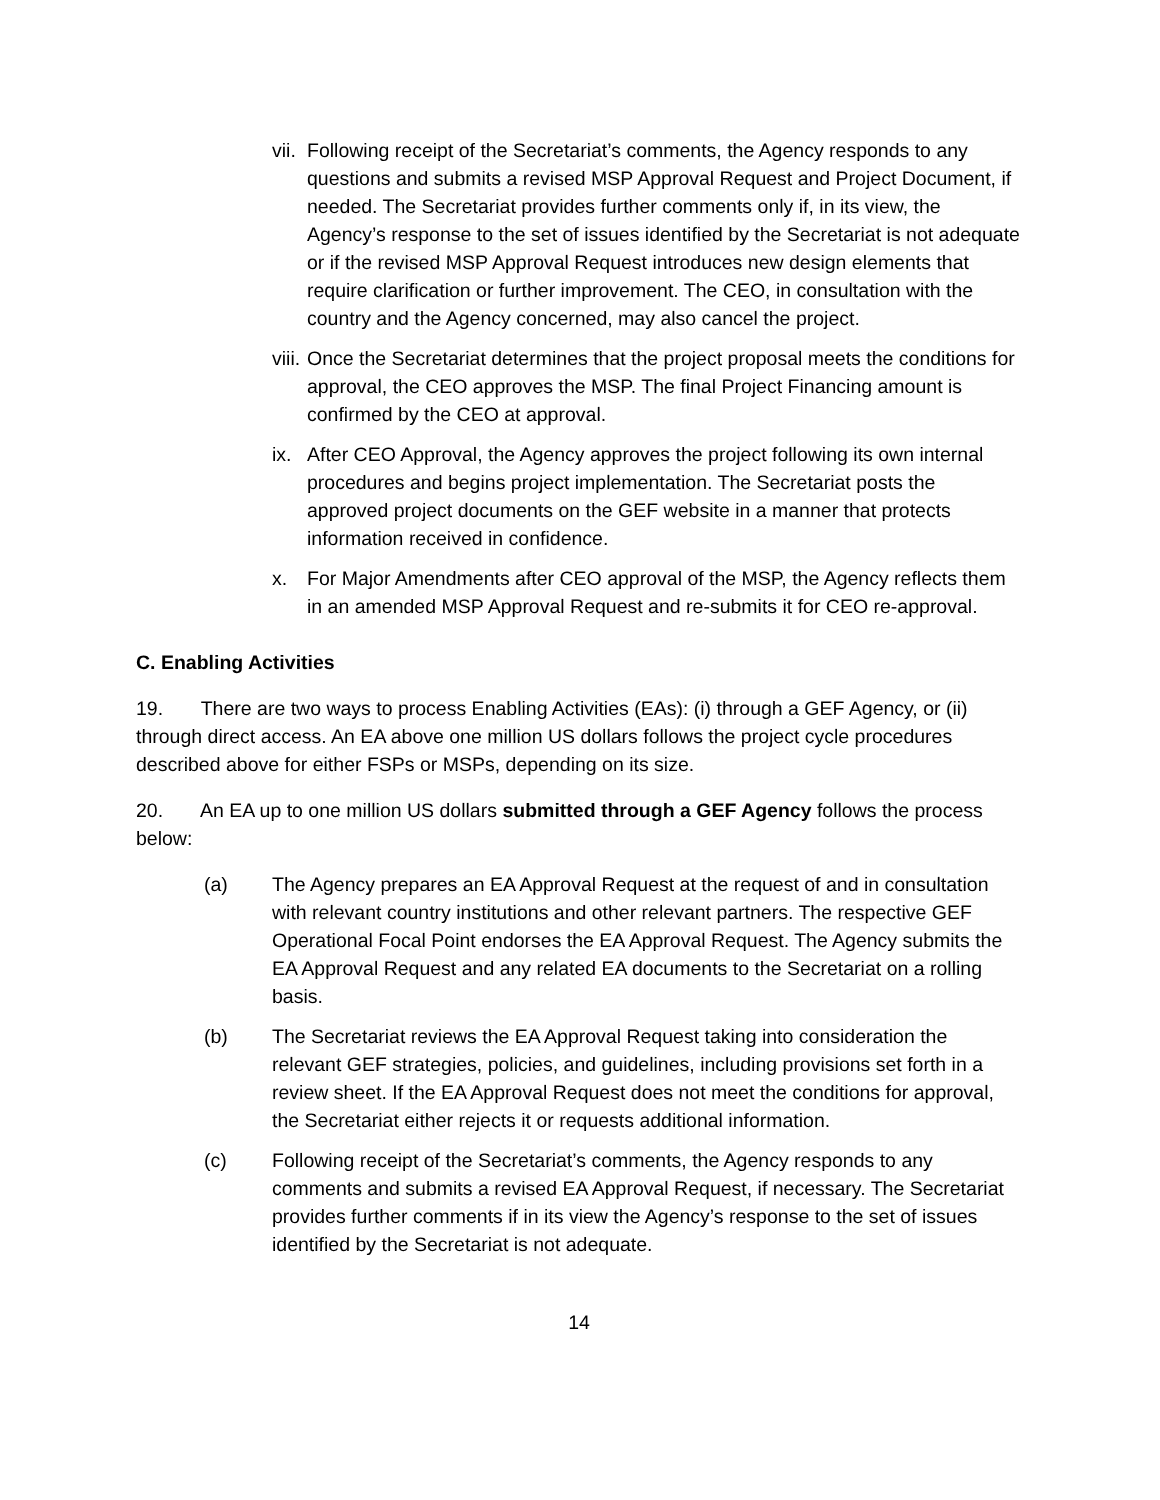vii. Following receipt of the Secretariat’s comments, the Agency responds to any questions and submits a revised MSP Approval Request and Project Document, if needed. The Secretariat provides further comments only if, in its view, the Agency’s response to the set of issues identified by the Secretariat is not adequate or if the revised MSP Approval Request introduces new design elements that require clarification or further improvement. The CEO, in consultation with the country and the Agency concerned, may also cancel the project.
viii. Once the Secretariat determines that the project proposal meets the conditions for approval, the CEO approves the MSP. The final Project Financing amount is confirmed by the CEO at approval.
ix. After CEO Approval, the Agency approves the project following its own internal procedures and begins project implementation. The Secretariat posts the approved project documents on the GEF website in a manner that protects information received in confidence.
x. For Major Amendments after CEO approval of the MSP, the Agency reflects them in an amended MSP Approval Request and re-submits it for CEO re-approval.
C. Enabling Activities
19. There are two ways to process Enabling Activities (EAs): (i) through a GEF Agency, or (ii) through direct access. An EA above one million US dollars follows the project cycle procedures described above for either FSPs or MSPs, depending on its size.
20. An EA up to one million US dollars submitted through a GEF Agency follows the process below:
(a) The Agency prepares an EA Approval Request at the request of and in consultation with relevant country institutions and other relevant partners. The respective GEF Operational Focal Point endorses the EA Approval Request. The Agency submits the EA Approval Request and any related EA documents to the Secretariat on a rolling basis.
(b) The Secretariat reviews the EA Approval Request taking into consideration the relevant GEF strategies, policies, and guidelines, including provisions set forth in a review sheet. If the EA Approval Request does not meet the conditions for approval, the Secretariat either rejects it or requests additional information.
(c) Following receipt of the Secretariat’s comments, the Agency responds to any comments and submits a revised EA Approval Request, if necessary. The Secretariat provides further comments if in its view the Agency’s response to the set of issues identified by the Secretariat is not adequate.
14